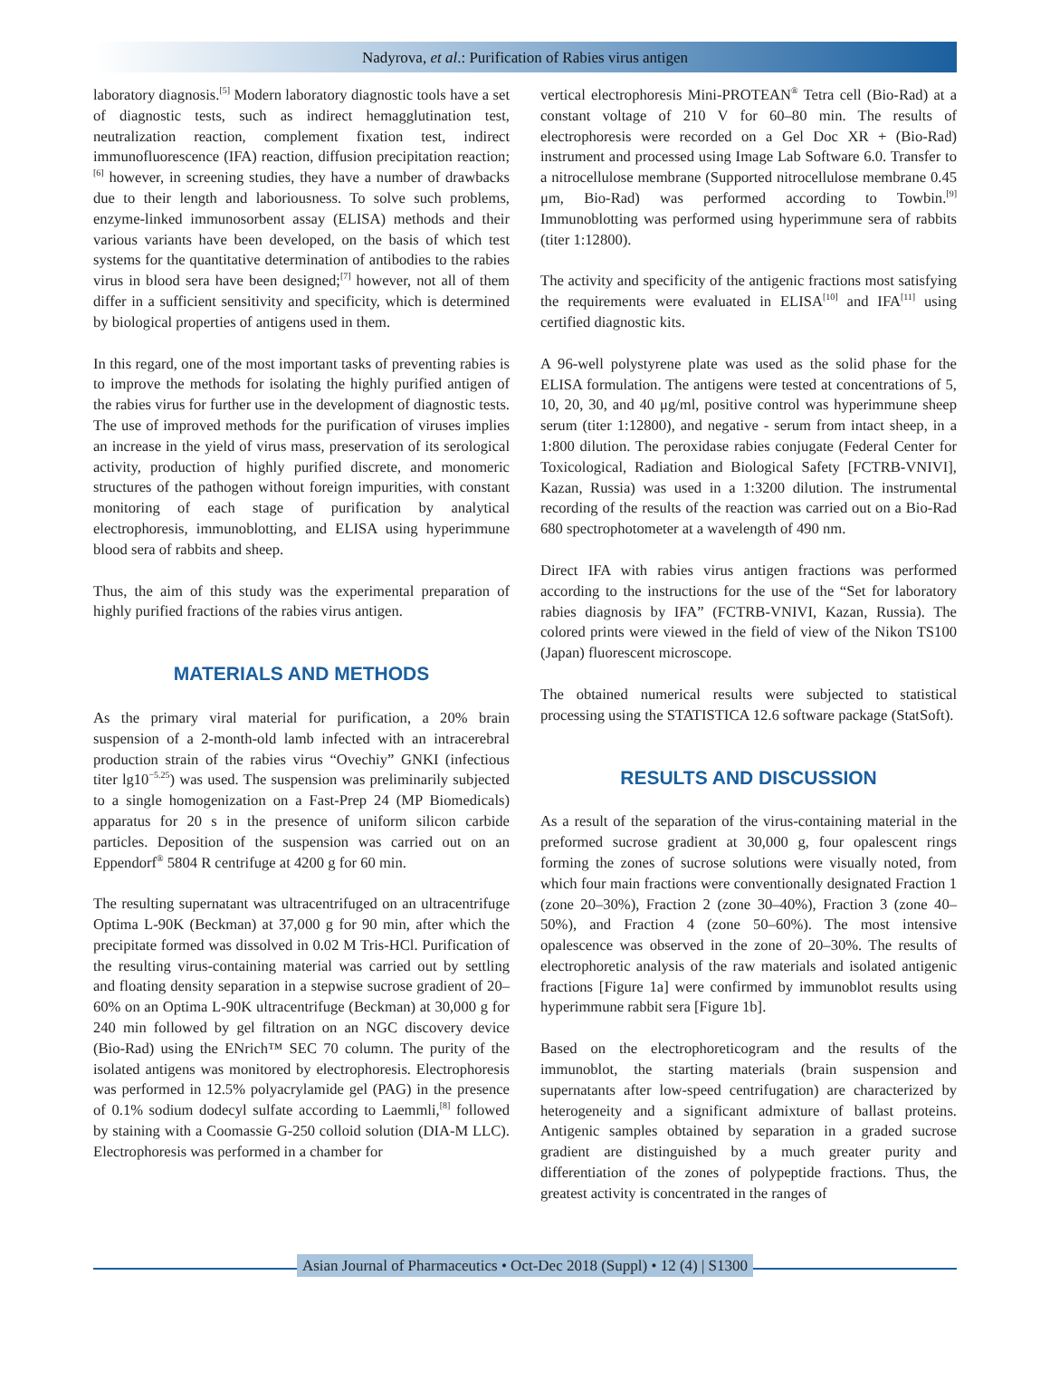Nadyrova, et al.: Purification of Rabies virus antigen
laboratory diagnosis.<sup>[5]</sup> Modern laboratory diagnostic tools have a set of diagnostic tests, such as indirect hemagglutination test, neutralization reaction, complement fixation test, indirect immunofluorescence (IFA) reaction, diffusion precipitation reaction;<sup>[6]</sup> however, in screening studies, they have a number of drawbacks due to their length and laboriousness. To solve such problems, enzyme-linked immunosorbent assay (ELISA) methods and their various variants have been developed, on the basis of which test systems for the quantitative determination of antibodies to the rabies virus in blood sera have been designed;<sup>[7]</sup> however, not all of them differ in a sufficient sensitivity and specificity, which is determined by biological properties of antigens used in them.
In this regard, one of the most important tasks of preventing rabies is to improve the methods for isolating the highly purified antigen of the rabies virus for further use in the development of diagnostic tests. The use of improved methods for the purification of viruses implies an increase in the yield of virus mass, preservation of its serological activity, production of highly purified discrete, and monomeric structures of the pathogen without foreign impurities, with constant monitoring of each stage of purification by analytical electrophoresis, immunoblotting, and ELISA using hyperimmune blood sera of rabbits and sheep.
Thus, the aim of this study was the experimental preparation of highly purified fractions of the rabies virus antigen.
MATERIALS AND METHODS
As the primary viral material for purification, a 20% brain suspension of a 2-month-old lamb infected with an intracerebral production strain of the rabies virus “Ovechiy” GNKI (infectious titer lg10<sup>−5.25</sup>) was used. The suspension was preliminarily subjected to a single homogenization on a Fast-Prep 24 (MP Biomedicals) apparatus for 20 s in the presence of uniform silicon carbide particles. Deposition of the suspension was carried out on an Eppendorf<sup>®</sup> 5804 R centrifuge at 4200 g for 60 min.
The resulting supernatant was ultracentrifuged on an ultracentrifuge Optima L-90K (Beckman) at 37,000 g for 90 min, after which the precipitate formed was dissolved in 0.02 M Tris-HCl. Purification of the resulting virus-containing material was carried out by settling and floating density separation in a stepwise sucrose gradient of 20–60% on an Optima L-90K ultracentrifuge (Beckman) at 30,000 g for 240 min followed by gel filtration on an NGC discovery device (Bio-Rad) using the ENrich™ SEC 70 column. The purity of the isolated antigens was monitored by electrophoresis. Electrophoresis was performed in 12.5% polyacrylamide gel (PAG) in the presence of 0.1% sodium dodecyl sulfate according to Laemmli,<sup>[8]</sup> followed by staining with a Coomassie G-250 colloid solution (DIA-M LLC). Electrophoresis was performed in a chamber for
vertical electrophoresis Mini-PROTEAN<sup>®</sup> Tetra cell (Bio-Rad) at a constant voltage of 210 V for 60–80 min. The results of electrophoresis were recorded on a Gel Doc XR + (Bio-Rad) instrument and processed using Image Lab Software 6.0. Transfer to a nitrocellulose membrane (Supported nitrocellulose membrane 0.45 μm, Bio-Rad) was performed according to Towbin.<sup>[9]</sup> Immunoblotting was performed using hyperimmune sera of rabbits (titer 1:12800).
The activity and specificity of the antigenic fractions most satisfying the requirements were evaluated in ELISA<sup>[10]</sup> and IFA<sup>[11]</sup> using certified diagnostic kits.
A 96-well polystyrene plate was used as the solid phase for the ELISA formulation. The antigens were tested at concentrations of 5, 10, 20, 30, and 40 μg/ml, positive control was hyperimmune sheep serum (titer 1:12800), and negative - serum from intact sheep, in a 1:800 dilution. The peroxidase rabies conjugate (Federal Center for Toxicological, Radiation and Biological Safety [FCTRB-VNIVI], Kazan, Russia) was used in a 1:3200 dilution. The instrumental recording of the results of the reaction was carried out on a Bio-Rad 680 spectrophotometer at a wavelength of 490 nm.
Direct IFA with rabies virus antigen fractions was performed according to the instructions for the use of the “Set for laboratory rabies diagnosis by IFA” (FCTRB-VNIVI, Kazan, Russia). The colored prints were viewed in the field of view of the Nikon TS100 (Japan) fluorescent microscope.
The obtained numerical results were subjected to statistical processing using the STATISTICA 12.6 software package (StatSoft).
RESULTS AND DISCUSSION
As a result of the separation of the virus-containing material in the preformed sucrose gradient at 30,000 g, four opalescent rings forming the zones of sucrose solutions were visually noted, from which four main fractions were conventionally designated Fraction 1 (zone 20–30%), Fraction 2 (zone 30–40%), Fraction 3 (zone 40–50%), and Fraction 4 (zone 50–60%). The most intensive opalescence was observed in the zone of 20–30%. The results of electrophoretic analysis of the raw materials and isolated antigenic fractions [Figure 1a] were confirmed by immunoblot results using hyperimmune rabbit sera [Figure 1b].
Based on the electrophoreticogram and the results of the immunoblot, the starting materials (brain suspension and supernatants after low-speed centrifugation) are characterized by heterogeneity and a significant admixture of ballast proteins. Antigenic samples obtained by separation in a graded sucrose gradient are distinguished by a much greater purity and differentiation of the zones of polypeptide fractions. Thus, the greatest activity is concentrated in the ranges of
Asian Journal of Pharmaceutics • Oct-Dec 2018 (Suppl) • 12 (4) | S1300